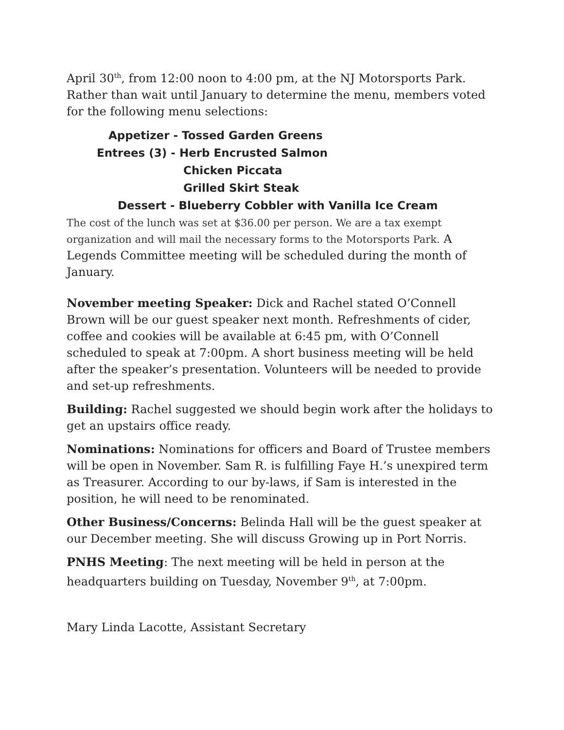April 30<sup>th</sup>, from 12:00 noon to 4:00 pm, at the NJ Motorsports Park. Rather than wait until January to determine the menu, members voted for the following menu selections:
Appetizer - Tossed Garden Greens
Entrees (3) - Herb Encrusted Salmon
Chicken Piccata
Grilled Skirt Steak
Dessert - Blueberry Cobbler with Vanilla Ice Cream
The cost of the lunch was set at $36.00 per person. We are a tax exempt organization and will mail the necessary forms to the Motorsports Park. A Legends Committee meeting will be scheduled during the month of January.
November meeting Speaker: Dick and Rachel stated O’Connell Brown will be our guest speaker next month. Refreshments of cider, coffee and cookies will be available at 6:45 pm, with O’Connell scheduled to speak at 7:00pm. A short business meeting will be held after the speaker’s presentation. Volunteers will be needed to provide and set-up refreshments.
Building: Rachel suggested we should begin work after the holidays to get an upstairs office ready.
Nominations: Nominations for officers and Board of Trustee members will be open in November. Sam R. is fulfilling Faye H.’s unexpired term as Treasurer. According to our by-laws, if Sam is interested in the position, he will need to be renominated.
Other Business/Concerns: Belinda Hall will be the guest speaker at our December meeting. She will discuss Growing up in Port Norris.
PNHS Meeting: The next meeting will be held in person at the headquarters building on Tuesday, November 9<sup>th</sup>, at 7:00pm.
Mary Linda Lacotte, Assistant Secretary